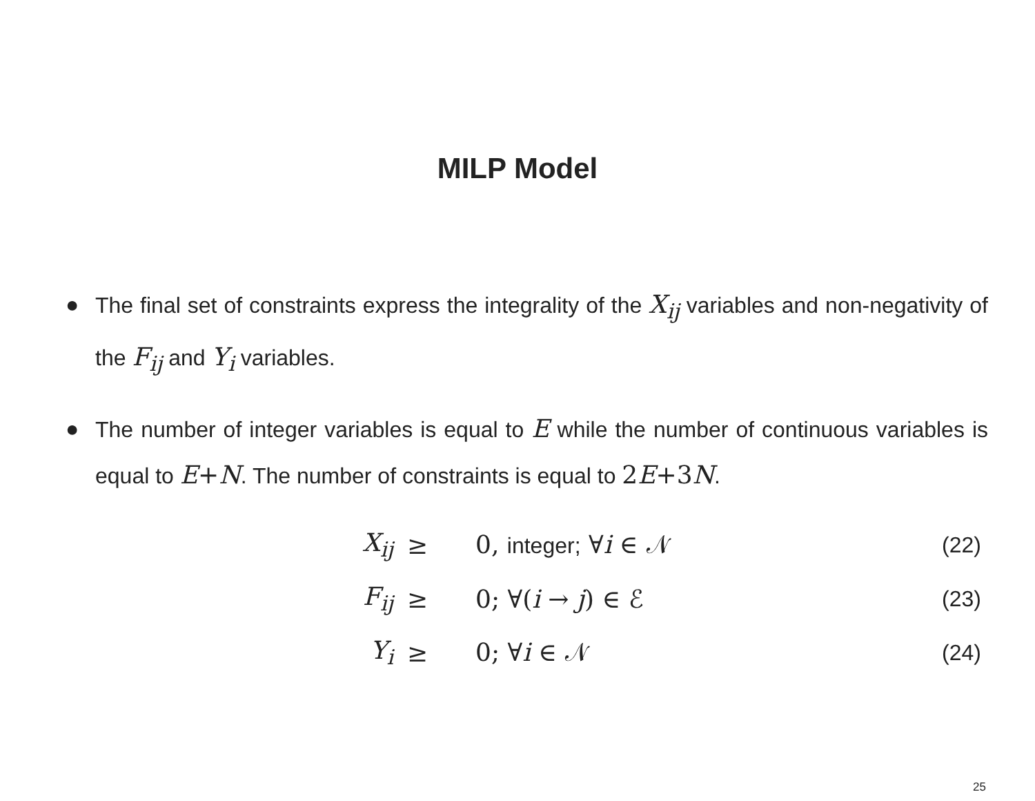MILP Model
● The final set of constraints express the integrality of the X<sub>ij</sub> variables and non-negativity of the F<sub>ij</sub> and Y<sub>i</sub> variables.
● The number of integer variables is equal to E while the number of continuous variables is equal to E+N. The number of constraints is equal to 2 E+3 N.
| X<sub>ij</sub> | ≥ | 0, integer; ∀ i ∈ 𝒩 | (22) |
| F<sub>ij</sub> | ≥ | 0; ∀( i → j ) ∈ ℰ | (23) |
| Y<sub>i</sub> | ≥ | 0; ∀ i ∈ 𝒩 | (24) |
25